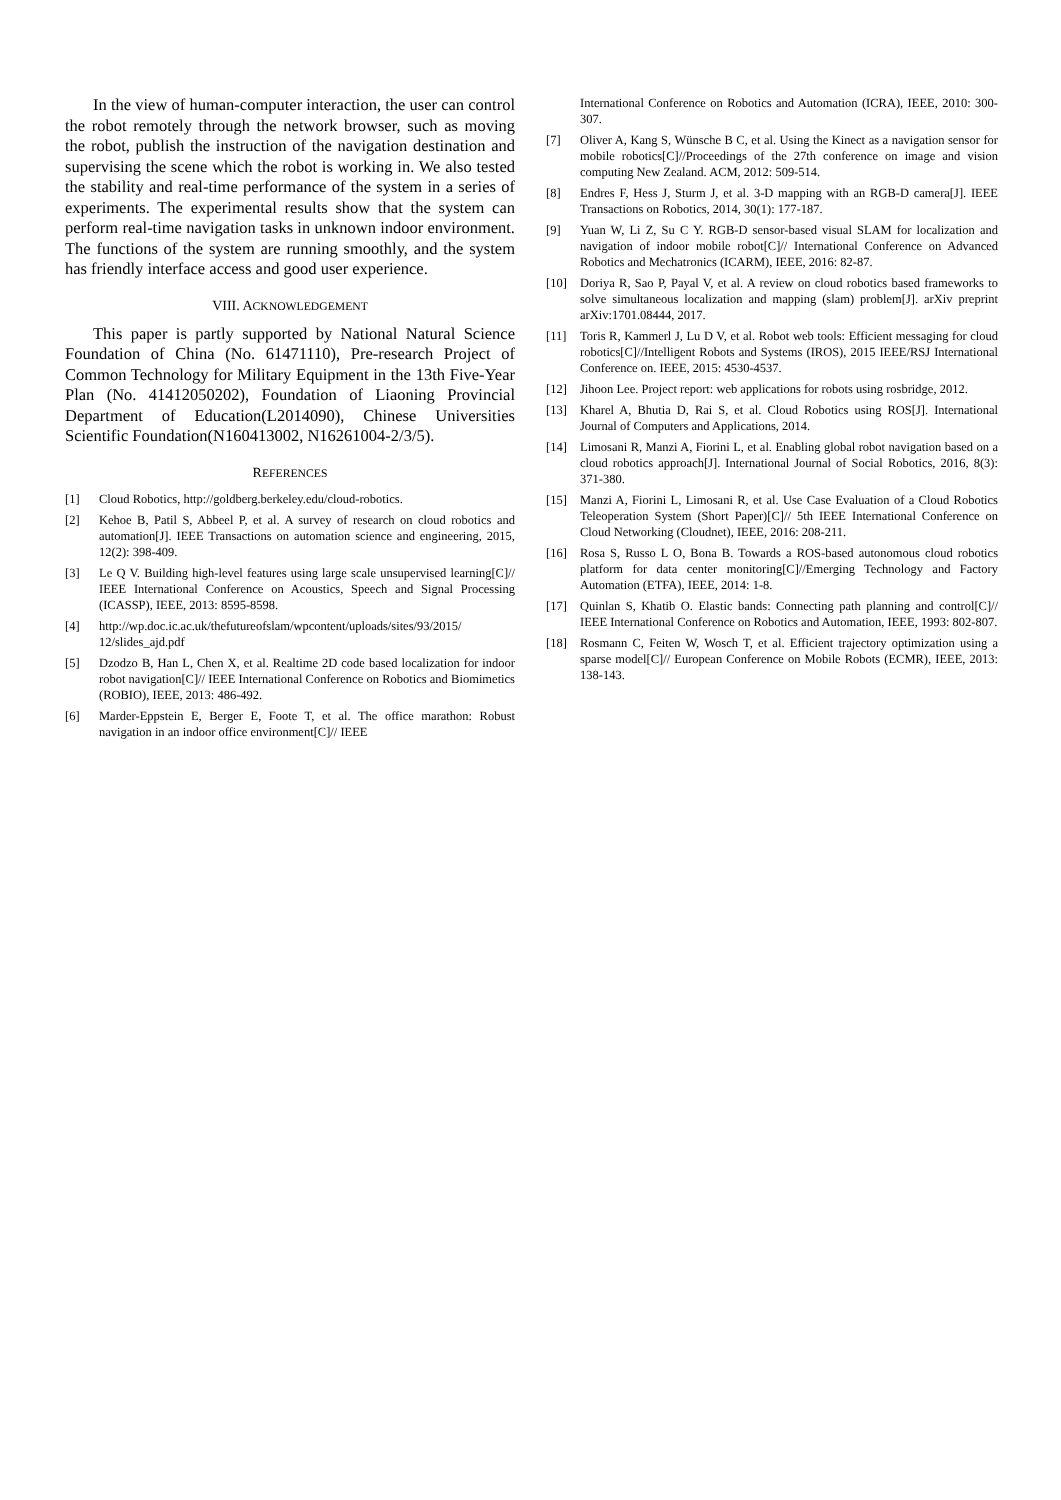In the view of human-computer interaction, the user can control the robot remotely through the network browser, such as moving the robot, publish the instruction of the navigation destination and supervising the scene which the robot is working in. We also tested the stability and real-time performance of the system in a series of experiments. The experimental results show that the system can perform real-time navigation tasks in unknown indoor environment. The functions of the system are running smoothly, and the system has friendly interface access and good user experience.
VIII. ACKNOWLEDGEMENT
This paper is partly supported by National Natural Science Foundation of China (No. 61471110), Pre-research Project of Common Technology for Military Equipment in the 13th Five-Year Plan (No. 41412050202), Foundation of Liaoning Provincial Department of Education(L2014090), Chinese Universities Scientific Foundation(N160413002, N16261004-2/3/5).
REFERENCES
[1] Cloud Robotics, http://goldberg.berkeley.edu/cloud-robotics.
[2] Kehoe B, Patil S, Abbeel P, et al. A survey of research on cloud robotics and automation[J]. IEEE Transactions on automation science and engineering, 2015, 12(2): 398-409.
[3] Le Q V. Building high-level features using large scale unsupervised learning[C]// IEEE International Conference on Acoustics, Speech and Signal Processing (ICASSP), IEEE, 2013: 8595-8598.
[4] http://wp.doc.ic.ac.uk/thefutureofslam/wpcontent/uploads/sites/93/2015/ 12/slides_ajd.pdf
[5] Dzodzo B, Han L, Chen X, et al. Realtime 2D code based localization for indoor robot navigation[C]// IEEE International Conference on Robotics and Biomimetics (ROBIO), IEEE, 2013: 486-492.
[6] Marder-Eppstein E, Berger E, Foote T, et al. The office marathon: Robust navigation in an indoor office environment[C]// IEEE
International Conference on Robotics and Automation (ICRA), IEEE, 2010: 300-307.
[7] Oliver A, Kang S, Wünsche B C, et al. Using the Kinect as a navigation sensor for mobile robotics[C]//Proceedings of the 27th conference on image and vision computing New Zealand. ACM, 2012: 509-514.
[8] Endres F, Hess J, Sturm J, et al. 3-D mapping with an RGB-D camera[J]. IEEE Transactions on Robotics, 2014, 30(1): 177-187.
[9] Yuan W, Li Z, Su C Y. RGB-D sensor-based visual SLAM for localization and navigation of indoor mobile robot[C]// International Conference on Advanced Robotics and Mechatronics (ICARM), IEEE, 2016: 82-87.
[10] Doriya R, Sao P, Payal V, et al. A review on cloud robotics based frameworks to solve simultaneous localization and mapping (slam) problem[J]. arXiv preprint arXiv:1701.08444, 2017.
[11] Toris R, Kammerl J, Lu D V, et al. Robot web tools: Efficient messaging for cloud robotics[C]//Intelligent Robots and Systems (IROS), 2015 IEEE/RSJ International Conference on. IEEE, 2015: 4530-4537.
[12] Jihoon Lee. Project report: web applications for robots using rosbridge, 2012.
[13] Kharel A, Bhutia D, Rai S, et al. Cloud Robotics using ROS[J]. International Journal of Computers and Applications, 2014.
[14] Limosani R, Manzi A, Fiorini L, et al. Enabling global robot navigation based on a cloud robotics approach[J]. International Journal of Social Robotics, 2016, 8(3): 371-380.
[15] Manzi A, Fiorini L, Limosani R, et al. Use Case Evaluation of a Cloud Robotics Teleoperation System (Short Paper)[C]// 5th IEEE International Conference on Cloud Networking (Cloudnet), IEEE, 2016: 208-211.
[16] Rosa S, Russo L O, Bona B. Towards a ROS-based autonomous cloud robotics platform for data center monitoring[C]//Emerging Technology and Factory Automation (ETFA), IEEE, 2014: 1-8.
[17] Quinlan S, Khatib O. Elastic bands: Connecting path planning and control[C]// IEEE International Conference on Robotics and Automation, IEEE, 1993: 802-807.
[18] Rosmann C, Feiten W, Wosch T, et al. Efficient trajectory optimization using a sparse model[C]// European Conference on Mobile Robots (ECMR), IEEE, 2013: 138-143.